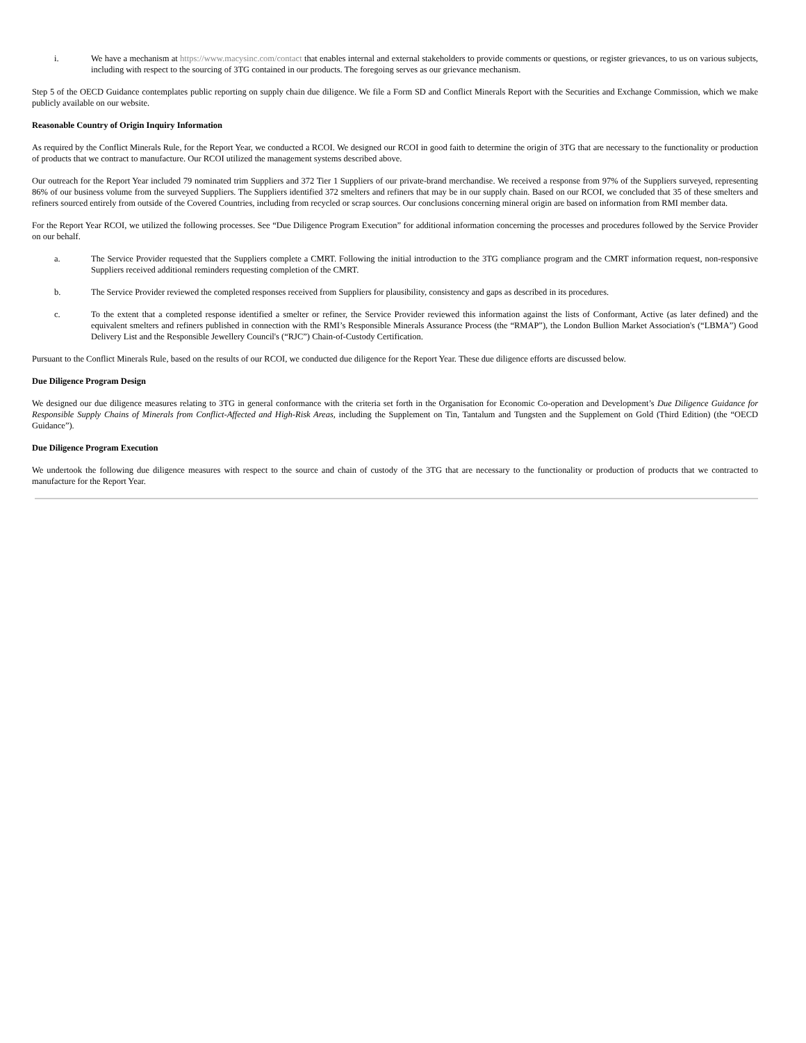i. We have a mechanism at https://www.macysinc.com/contact that enables internal and external stakeholders to provide comments or questions, or register grievances, to us on various subjects, including with respect to the sourcing of 3TG contained in our products. The foregoing serves as our grievance mechanism.
Step 5 of the OECD Guidance contemplates public reporting on supply chain due diligence. We file a Form SD and Conflict Minerals Report with the Securities and Exchange Commission, which we make publicly available on our website.
Reasonable Country of Origin Inquiry Information
As required by the Conflict Minerals Rule, for the Report Year, we conducted a RCOI. We designed our RCOI in good faith to determine the origin of 3TG that are necessary to the functionality or production of products that we contract to manufacture. Our RCOI utilized the management systems described above.
Our outreach for the Report Year included 79 nominated trim Suppliers and 372 Tier 1 Suppliers of our private-brand merchandise. We received a response from 97% of the Suppliers surveyed, representing 86% of our business volume from the surveyed Suppliers. The Suppliers identified 372 smelters and refiners that may be in our supply chain. Based on our RCOI, we concluded that 35 of these smelters and refiners sourced entirely from outside of the Covered Countries, including from recycled or scrap sources. Our conclusions concerning mineral origin are based on information from RMI member data.
For the Report Year RCOI, we utilized the following processes. See “Due Diligence Program Execution” for additional information concerning the processes and procedures followed by the Service Provider on our behalf.
a. The Service Provider requested that the Suppliers complete a CMRT. Following the initial introduction to the 3TG compliance program and the CMRT information request, non-responsive Suppliers received additional reminders requesting completion of the CMRT.
b. The Service Provider reviewed the completed responses received from Suppliers for plausibility, consistency and gaps as described in its procedures.
c. To the extent that a completed response identified a smelter or refiner, the Service Provider reviewed this information against the lists of Conformant, Active (as later defined) and the equivalent smelters and refiners published in connection with the RMI’s Responsible Minerals Assurance Process (the “RMAP”), the London Bullion Market Association's (“LBMA”) Good Delivery List and the Responsible Jewellery Council's (“RJC”) Chain-of-Custody Certification.
Pursuant to the Conflict Minerals Rule, based on the results of our RCOI, we conducted due diligence for the Report Year. These due diligence efforts are discussed below.
Due Diligence Program Design
We designed our due diligence measures relating to 3TG in general conformance with the criteria set forth in the Organisation for Economic Co-operation and Development’s Due Diligence Guidance for Responsible Supply Chains of Minerals from Conflict-Affected and High-Risk Areas, including the Supplement on Tin, Tantalum and Tungsten and the Supplement on Gold (Third Edition) (the “OECD Guidance”).
Due Diligence Program Execution
We undertook the following due diligence measures with respect to the source and chain of custody of the 3TG that are necessary to the functionality or production of products that we contracted to manufacture for the Report Year.